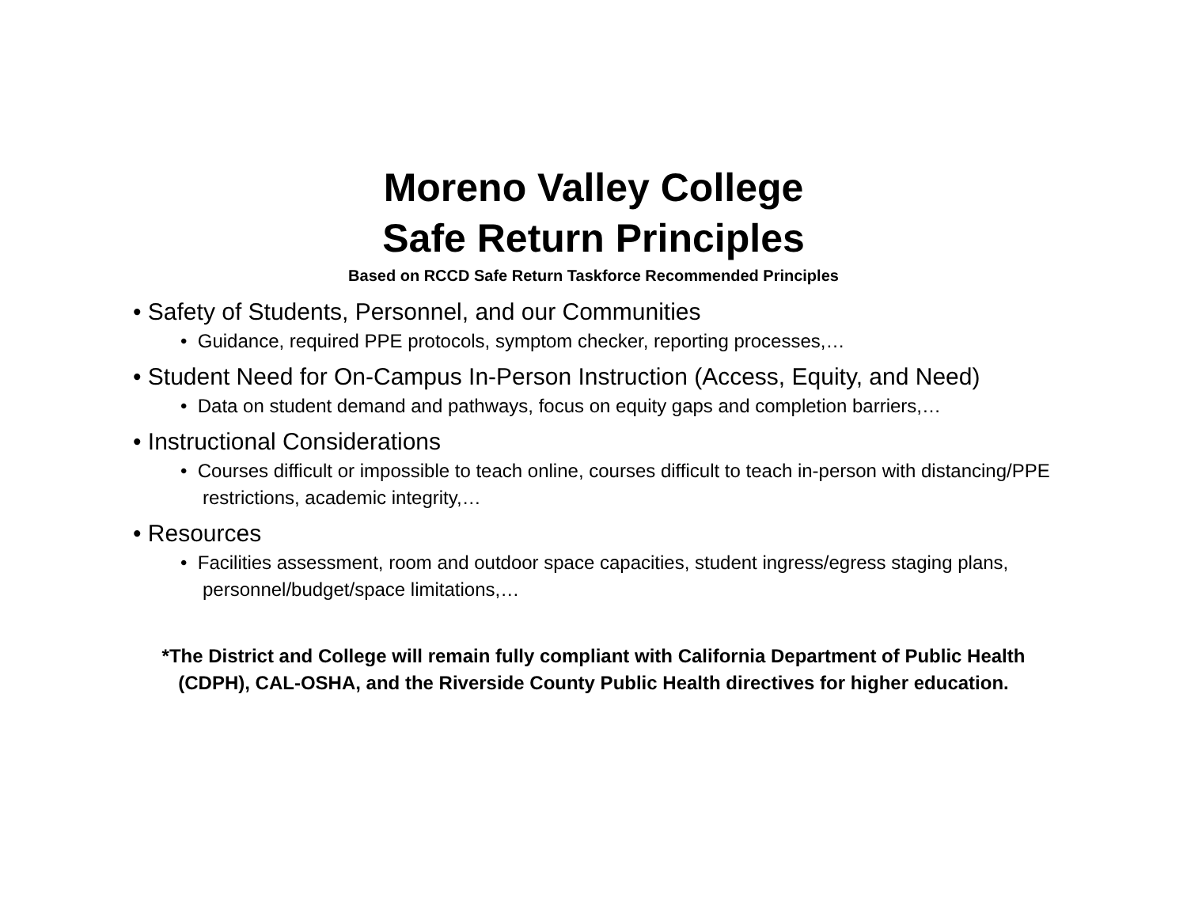Moreno Valley College
Safe Return Principles
Based on RCCD Safe Return Taskforce Recommended Principles
• Safety of Students, Personnel, and our Communities
• Guidance, required PPE protocols, symptom checker, reporting processes,…
• Student Need for On-Campus In-Person Instruction (Access, Equity, and Need)
• Data on student demand and pathways, focus on equity gaps and completion barriers,…
• Instructional Considerations
• Courses difficult or impossible to teach online, courses difficult to teach in-person with distancing/PPE restrictions, academic integrity,…
• Resources
• Facilities assessment, room and outdoor space capacities, student ingress/egress staging plans, personnel/budget/space limitations,…
*The District and College will remain fully compliant with California Department of Public Health
(CDPH), CAL-OSHA, and the Riverside County Public Health directives for higher education.